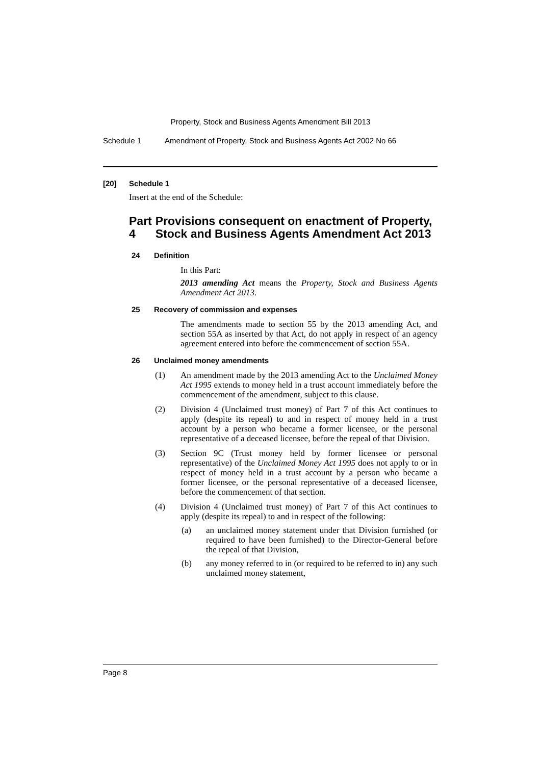Property, Stock and Business Agents Amendment Bill 2013
Schedule 1 Amendment of Property, Stock and Business Agents Act 2002 No 66
[20] Schedule 1
Insert at the end of the Schedule:
Part 4 Provisions consequent on enactment of Property, Stock and Business Agents Amendment Act 2013
24 Definition
In this Part:
2013 amending Act means the Property, Stock and Business Agents Amendment Act 2013.
25 Recovery of commission and expenses
The amendments made to section 55 by the 2013 amending Act, and section 55A as inserted by that Act, do not apply in respect of an agency agreement entered into before the commencement of section 55A.
26 Unclaimed money amendments
(1) An amendment made by the 2013 amending Act to the Unclaimed Money Act 1995 extends to money held in a trust account immediately before the commencement of the amendment, subject to this clause.
(2) Division 4 (Unclaimed trust money) of Part 7 of this Act continues to apply (despite its repeal) to and in respect of money held in a trust account by a person who became a former licensee, or the personal representative of a deceased licensee, before the repeal of that Division.
(3) Section 9C (Trust money held by former licensee or personal representative) of the Unclaimed Money Act 1995 does not apply to or in respect of money held in a trust account by a person who became a former licensee, or the personal representative of a deceased licensee, before the commencement of that section.
(4) Division 4 (Unclaimed trust money) of Part 7 of this Act continues to apply (despite its repeal) to and in respect of the following:
(a) an unclaimed money statement under that Division furnished (or required to have been furnished) to the Director-General before the repeal of that Division,
(b) any money referred to in (or required to be referred to in) any such unclaimed money statement,
Page 8